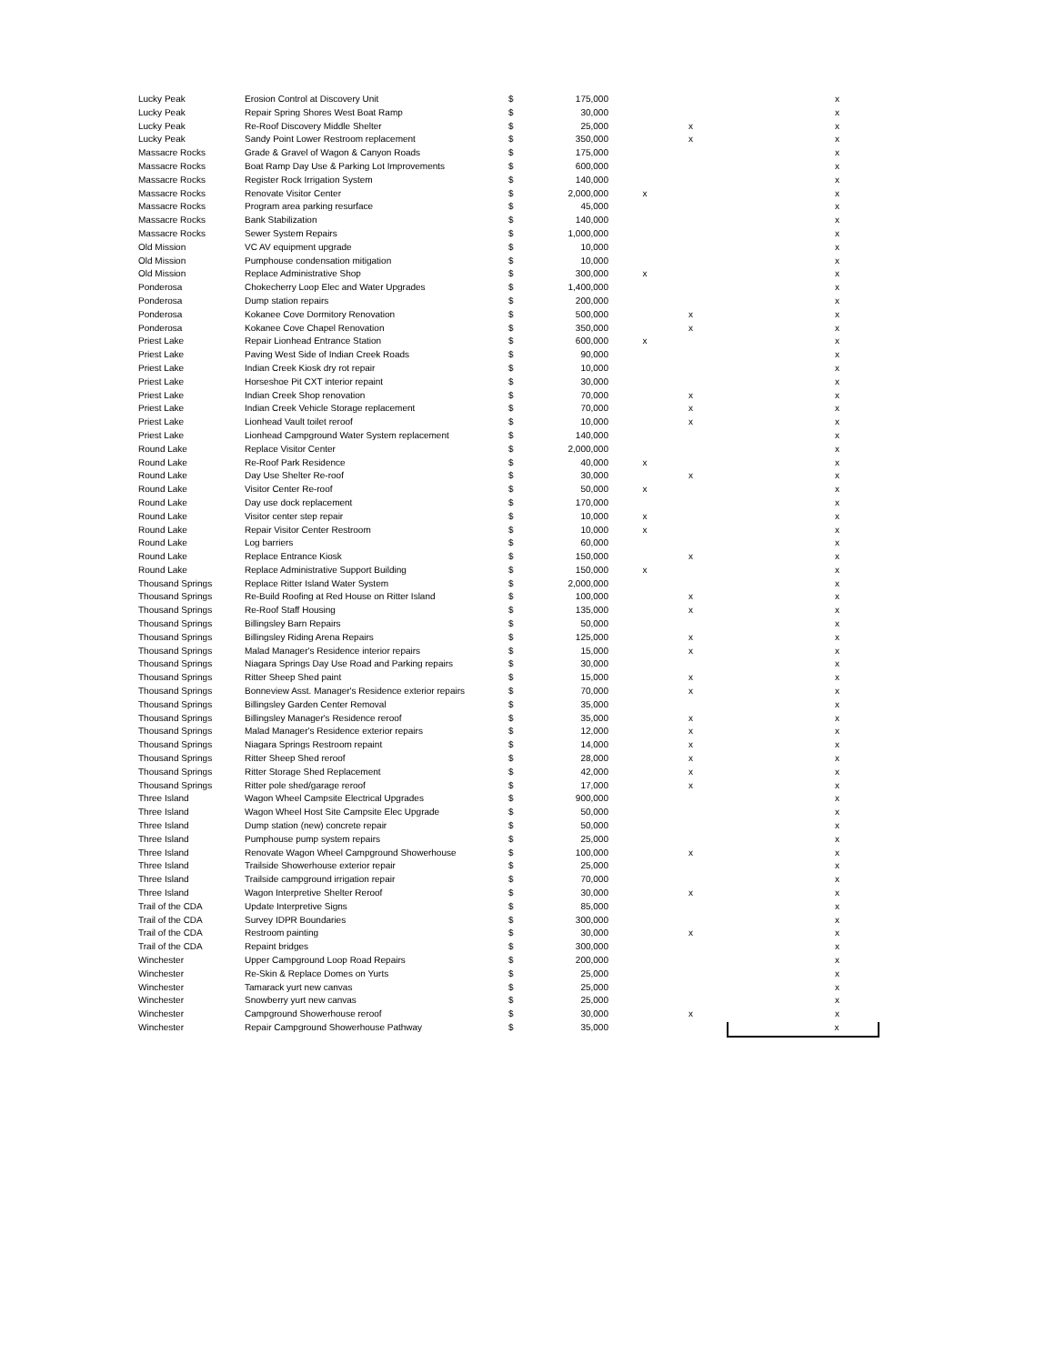| Lucky Peak | Erosion Control at Discovery Unit | $ | 175,000 | | | | x |
| Lucky Peak | Repair Spring Shores West Boat Ramp | $ | 30,000 | | | | x |
| Lucky Peak | Re-Roof Discovery Middle Shelter | $ | 25,000 | | x | | x |
| Lucky Peak | Sandy Point Lower Restroom replacement | $ | 350,000 | | x | | x |
| Massacre Rocks | Grade & Gravel of Wagon & Canyon Roads | $ | 175,000 | | | | x |
| Massacre Rocks | Boat Ramp Day Use & Parking Lot Improvements | $ | 600,000 | | | | x |
| Massacre Rocks | Register Rock Irrigation System | $ | 140,000 | | | | x |
| Massacre Rocks | Renovate Visitor Center | $ | 2,000,000 | x | | | x |
| Massacre Rocks | Program area parking resurface | $ | 45,000 | | | | x |
| Massacre Rocks | Bank Stabilization | $ | 140,000 | | | | x |
| Massacre Rocks | Sewer System Repairs | $ | 1,000,000 | | | | x |
| Old Mission | VC AV equipment upgrade | $ | 10,000 | | | | x |
| Old Mission | Pumphouse condensation mitigation | $ | 10,000 | | | | x |
| Old Mission | Replace Administrative Shop | $ | 300,000 | x | | | x |
| Ponderosa | Chokecherry Loop Elec and Water Upgrades | $ | 1,400,000 | | | | x |
| Ponderosa | Dump station repairs | $ | 200,000 | | | | x |
| Ponderosa | Kokanee Cove Dormitory Renovation | $ | 500,000 | | x | | x |
| Ponderosa | Kokanee Cove Chapel Renovation | $ | 350,000 | | x | | x |
| Priest Lake | Repair Lionhead Entrance Station | $ | 600,000 | x | | | x |
| Priest Lake | Paving West Side of Indian Creek Roads | $ | 90,000 | | | | x |
| Priest Lake | Indian Creek Kiosk dry rot repair | $ | 10,000 | | | | x |
| Priest Lake | Horseshoe Pit CXT interior repaint | $ | 30,000 | | | | x |
| Priest Lake | Indian Creek Shop renovation | $ | 70,000 | | x | | x |
| Priest Lake | Indian Creek Vehicle Storage replacement | $ | 70,000 | | x | | x |
| Priest Lake | Lionhead Vault toilet reroof | $ | 10,000 | | x | | x |
| Priest Lake | Lionhead Campground Water System replacement | $ | 140,000 | | | | x |
| Round Lake | Replace Visitor Center | $ | 2,000,000 | | | | x |
| Round Lake | Re-Roof Park Residence | $ | 40,000 | x | | | x |
| Round Lake | Day Use Shelter Re-roof | $ | 30,000 | | x | | x |
| Round Lake | Visitor Center Re-roof | $ | 50,000 | x | | | x |
| Round Lake | Day use dock replacement | $ | 170,000 | | | | x |
| Round Lake | Visitor center step repair | $ | 10,000 | x | | | x |
| Round Lake | Repair Visitor Center Restroom | $ | 10,000 | x | | | x |
| Round Lake | Log barriers | $ | 60,000 | | | | x |
| Round Lake | Replace Entrance Kiosk | $ | 150,000 | | x | | x |
| Round Lake | Replace Administrative Support Building | $ | 150,000 | x | | | x |
| Thousand Springs | Replace Ritter Island Water System | $ | 2,000,000 | | | | x |
| Thousand Springs | Re-Build Roofing at Red House on Ritter Island | $ | 100,000 | | x | | x |
| Thousand Springs | Re-Roof Staff Housing | $ | 135,000 | | x | | x |
| Thousand Springs | Billingsley Barn Repairs | $ | 50,000 | | | | x |
| Thousand Springs | Billingsley Riding Arena Repairs | $ | 125,000 | | x | | x |
| Thousand Springs | Malad Manager's Residence interior repairs | $ | 15,000 | | x | | x |
| Thousand Springs | Niagara Springs Day Use Road and Parking repairs | $ | 30,000 | | | | x |
| Thousand Springs | Ritter Sheep Shed paint | $ | 15,000 | | x | | x |
| Thousand Springs | Bonneview Asst. Manager's Residence exterior repairs | $ | 70,000 | | x | | x |
| Thousand Springs | Billingsley Garden Center Removal | $ | 35,000 | | | | x |
| Thousand Springs | Billingsley Manager's Residence reroof | $ | 35,000 | | x | | x |
| Thousand Springs | Malad Manager's Residence exterior repairs | $ | 12,000 | | x | | x |
| Thousand Springs | Niagara Springs Restroom repaint | $ | 14,000 | | x | | x |
| Thousand Springs | Ritter Sheep Shed reroof | $ | 28,000 | | x | | x |
| Thousand Springs | Ritter Storage Shed Replacement | $ | 42,000 | | x | | x |
| Thousand Springs | Ritter pole shed/garage reroof | $ | 17,000 | | x | | x |
| Three Island | Wagon Wheel Campsite Electrical Upgrades | $ | 900,000 | | | | x |
| Three Island | Wagon Wheel Host Site Campsite Elec Upgrade | $ | 50,000 | | | | x |
| Three Island | Dump station (new) concrete repair | $ | 50,000 | | | | x |
| Three Island | Pumphouse pump system repairs | $ | 25,000 | | | | x |
| Three Island | Renovate Wagon Wheel Campground Showerhouse | $ | 100,000 | | x | | x |
| Three Island | Trailside Showerhouse exterior repair | $ | 25,000 | | | | x |
| Three Island | Trailside campground irrigation repair | $ | 70,000 | | | | x |
| Three Island | Wagon Interpretive Shelter Reroof | $ | 30,000 | | x | | x |
| Trail of the CDA | Update Interpretive Signs | $ | 85,000 | | | | x |
| Trail of the CDA | Survey IDPR Boundaries | $ | 300,000 | | | | x |
| Trail of the CDA | Restroom painting | $ | 30,000 | | x | | x |
| Trail of the CDA | Repaint bridges | $ | 300,000 | | | | x |
| Winchester | Upper Campground Loop Road Repairs | $ | 200,000 | | | | x |
| Winchester | Re-Skin & Replace Domes on Yurts | $ | 25,000 | | | | x |
| Winchester | Tamarack yurt new canvas | $ | 25,000 | | | | x |
| Winchester | Snowberry yurt new canvas | $ | 25,000 | | | | x |
| Winchester | Campground Showerhouse reroof | $ | 30,000 | | x | | x |
| Winchester | Repair Campground Showerhouse Pathway | $ | 35,000 | | | | x |